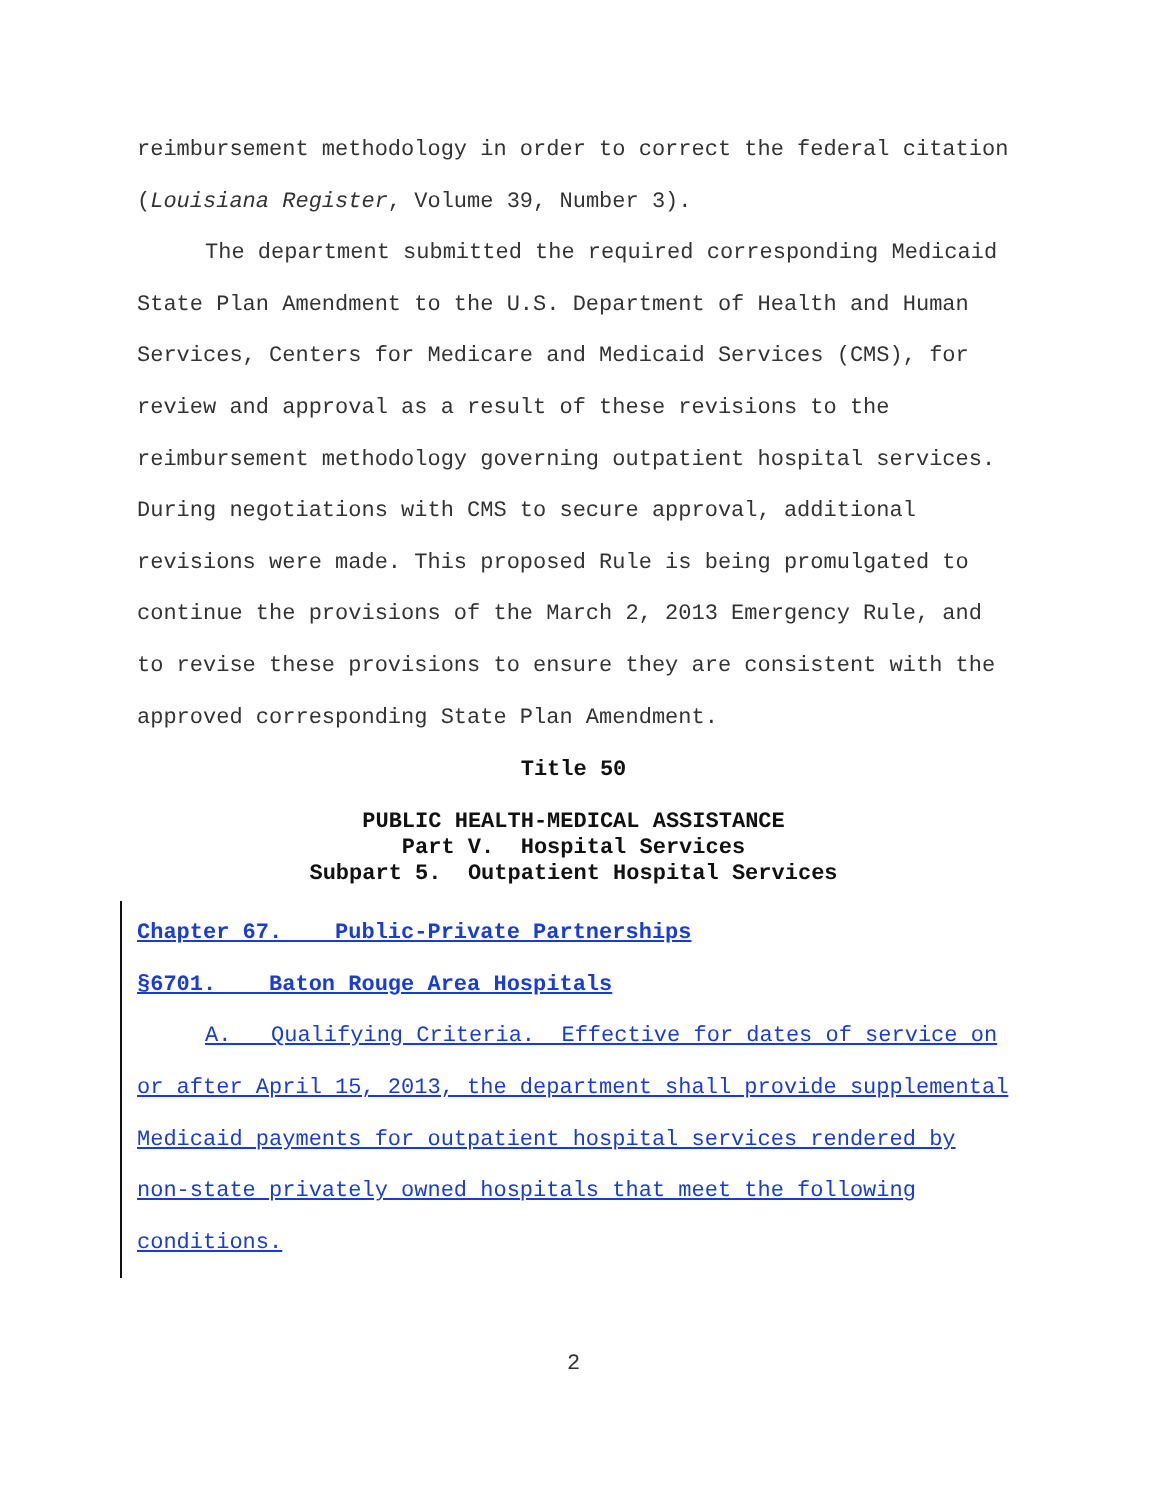reimbursement methodology in order to correct the federal citation (Louisiana Register, Volume 39, Number 3).
The department submitted the required corresponding Medicaid State Plan Amendment to the U.S. Department of Health and Human Services, Centers for Medicare and Medicaid Services (CMS), for review and approval as a result of these revisions to the reimbursement methodology governing outpatient hospital services. During negotiations with CMS to secure approval, additional revisions were made. This proposed Rule is being promulgated to continue the provisions of the March 2, 2013 Emergency Rule, and to revise these provisions to ensure they are consistent with the approved corresponding State Plan Amendment.
Title 50
PUBLIC HEALTH-MEDICAL ASSISTANCE
Part V. Hospital Services
Subpart 5. Outpatient Hospital Services
Chapter 67. Public-Private Partnerships
§6701. Baton Rouge Area Hospitals
A. Qualifying Criteria. Effective for dates of service on or after April 15, 2013, the department shall provide supplemental Medicaid payments for outpatient hospital services rendered by non-state privately owned hospitals that meet the following conditions.
2